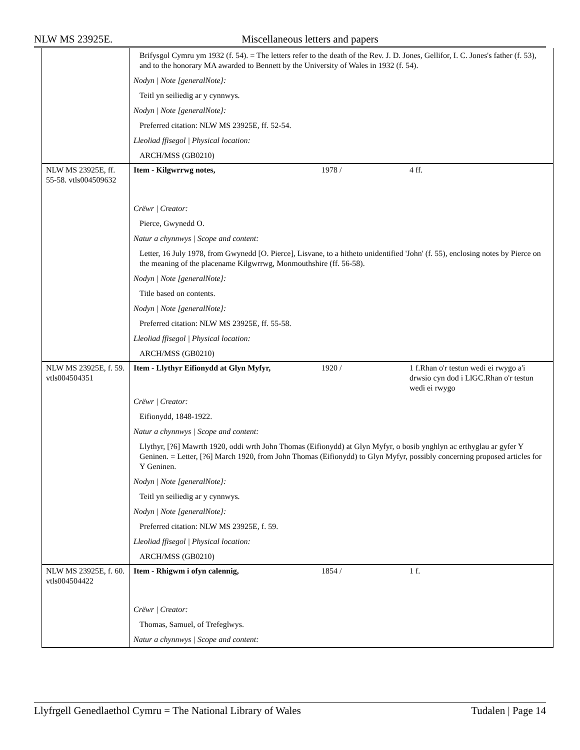NLW MS 23925E. Miscellaneous letters and papers
| | Brifysgol Cymru ym 1932 (f. 54). = The letters refer to the death of the Rev. J. D. Jones, Gellifor, I. C. Jones's father (f. 53), and to the honorary MA awarded to Bennett by the University of Wales in 1932 (f. 54). | | |
| | Nodyn / Note [generalNote]: | | |
| | Teitl yn seiliedig ar y cynnwys. | | |
| | Nodyn / Note [generalNote]: | | |
| | Preferred citation: NLW MS 23925E, ff. 52-54. | | |
| | Lleoliad ffisegol / Physical location: | | |
| | ARCH/MSS (GB0210) | | |
| NLW MS 23925E, ff. 55-58. vtls004509632 | Item - Kilgwrrwg notes, | 1978 / | 4 ff. |
| | Crëwr / Creator: | | |
| | Pierce, Gwynedd O. | | |
| | Natur a chynnwys / Scope and content: | | |
| | Letter, 16 July 1978, from Gwynedd [O. Pierce], Lisvane, to a hitheto unidentified 'John' (f. 55), enclosing notes by Pierce on the meaning of the placename Kilgwrrwg, Monmouthshire (ff. 56-58). | | |
| | Nodyn / Note [generalNote]: | | |
| | Title based on contents. | | |
| | Nodyn / Note [generalNote]: | | |
| | Preferred citation: NLW MS 23925E, ff. 55-58. | | |
| | Lleoliad ffisegol / Physical location: | | |
| | ARCH/MSS (GB0210) | | |
| NLW MS 23925E, f. 59. vtls004504351 | Item - Llythyr Eifionydd at Glyn Myfyr, | 1920 / | 1 f.Rhan o'r testun wedi ei rwygo a'i drwsio cyn dod i LlGC.Rhan o'r testun wedi ei rwygo |
| | Crëwr / Creator: | | |
| | Eifionydd, 1848-1922. | | |
| | Natur a chynnwys / Scope and content: | | |
| | Llythyr, [?6] Mawrth 1920, oddi wrth John Thomas (Eifionydd) at Glyn Myfyr, o bosib ynghlyn ac erthyglau ar gyfer Y Geninen. = Letter, [?6] March 1920, from John Thomas (Eifionydd) to Glyn Myfyr, possibly concerning proposed articles for Y Geninen. | | |
| | Nodyn / Note [generalNote]: | | |
| | Teitl yn seiliedig ar y cynnwys. | | |
| | Nodyn / Note [generalNote]: | | |
| | Preferred citation: NLW MS 23925E, f. 59. | | |
| | Lleoliad ffisegol / Physical location: | | |
| | ARCH/MSS (GB0210) | | |
| NLW MS 23925E, f. 60. vtls004504422 | Item - Rhigwm i ofyn calennig, | 1854 / | 1 f. |
| | Crëwr / Creator: | | |
| | Thomas, Samuel, of Trefeglwys. | | |
| | Natur a chynnwys / Scope and content: | | |
Llyfrgell Genedlaethol Cymru = The National Library of Wales Tudalen | Page 14